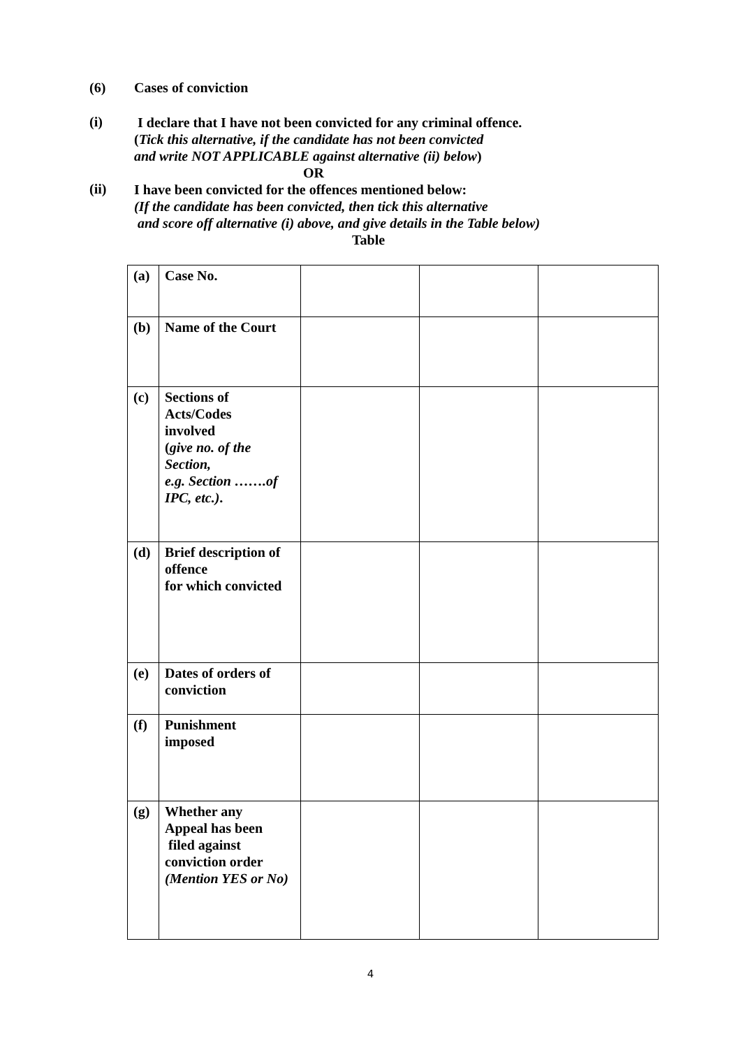(6) Cases of conviction
(i)
I declare that I have not been convicted for any criminal offence.
(Tick this alternative, if the candidate has not been convicted
and write NOT APPLICABLE against alternative (ii) below)
OR
(ii)
I have been convicted for the offences mentioned below:
(If the candidate has been convicted, then tick this alternative
and score off alternative (i) above, and give details in the Table below)
Table
| (a) | Case No. | | | |
| (b) | Name of the Court | | | |
| (c) | Sections of Acts/Codes involved ( give no. of the Section, e.g. Section …….of IPC, etc.) . | | | |
| (d) | Brief description of offence for which convicted | | | |
| (e) | Dates of orders of conviction | | | |
| (f) | Punishment imposed | | | |
| (g) | Whether any Appeal has been filed against conviction order (Mention YES or No) | | | |
4